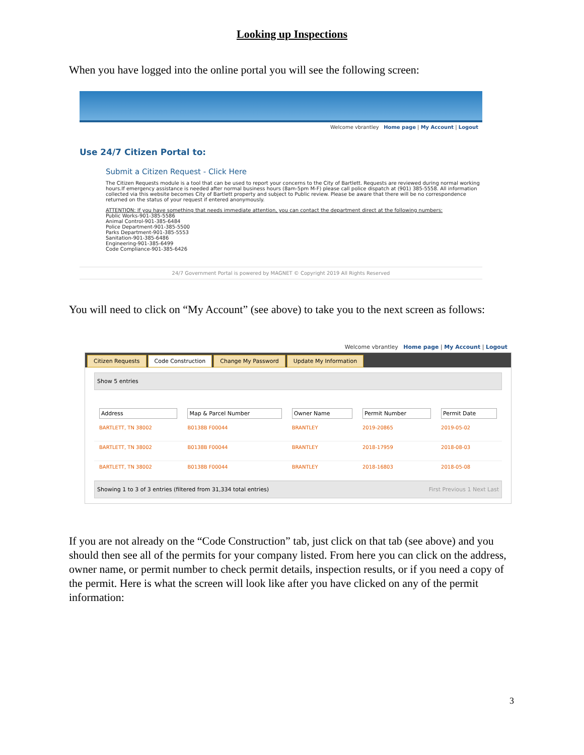Looking up Inspections
When you have logged into the online portal you will see the following screen:
Welcome vbrantley Home page | My Account | Logout
Use 24/7 Citizen Portal to:
Submit a Citizen Request - Click Here
The Citizen Requests module is a tool that can be used to report your concerns to the City of Bartlett. Requests are reviewed during normal working hours.If emergency assistance is needed after normal business hours (8am-5pm M-F) please call police dispatch at (901) 385-5558. All information collected via this website becomes City of Bartlett property and subject to Public review. Please be aware that there will be no correspondence returned on the status of your request if entered anonymously.
ATTENTION: If you have something that needs immediate attention, you can contact the department direct at the following numbers:
Public Works-901-385-5586
Animal Control-901-385-6484
Police Department-901-385-5500
Parks Department-901-385-5553
Sanitation-901-385-6486
Engineering-901-385-6499
Code Compliance-901-385-6426
24/7 Government Portal is powered by MAGNET © Copyright 2019 All Rights Reserved
You will need to click on “My Account” (see above) to take you to the next screen as follows:
Welcome vbrantley Home page | My Account | Logout
Citizen Requests Code Construction Change My Password Update My Information
Show 5 entries
| Address | Map & Parcel Number | Owner Name | Permit Number | Permit Date |
| --- | --- | --- | --- | --- |
| BARTLETT, TN 38002 | B0138B F00044 | BRANTLEY | 2019-20865 | 2019-05-02 |
| BARTLETT, TN 38002 | B0138B F00044 | BRANTLEY | 2018-17959 | 2018-08-03 |
| BARTLETT, TN 38002 | B0138B F00044 | BRANTLEY | 2018-16803 | 2018-05-08 |
Showing 1 to 3 of 3 entries (filtered from 31,334 total entries) First Previous 1 Next Last
If you are not already on the “Code Construction” tab, just click on that tab (see above) and you should then see all of the permits for your company listed. From here you can click on the address, owner name, or permit number to check permit details, inspection results, or if you need a copy of the permit. Here is what the screen will look like after you have clicked on any of the permit information:
3